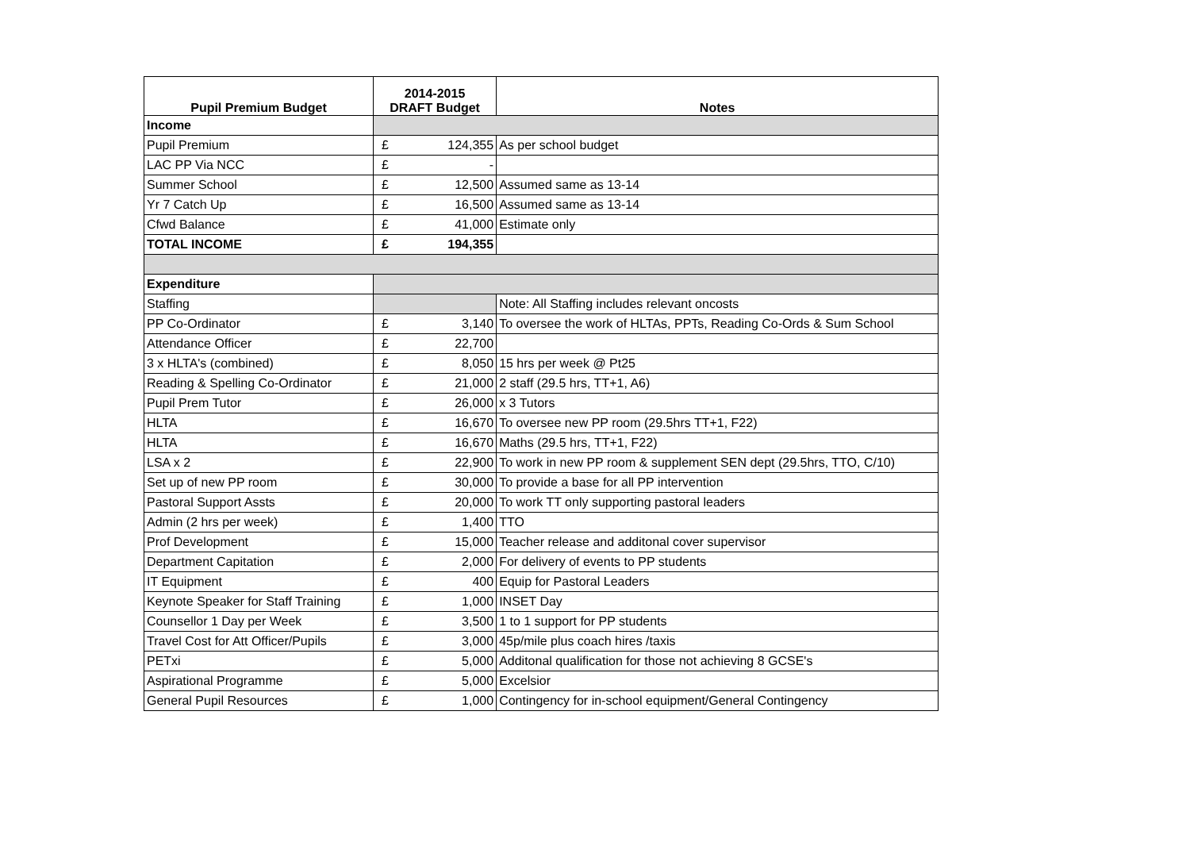| Pupil Premium Budget | 2014-2015 DRAFT Budget | | Notes |
| --- | --- | --- | --- |
| Income | | | |
| Pupil Premium | £ | 124,355 | As per school budget |
| LAC PP Via NCC | £ | - | |
| Summer School | £ | 12,500 | Assumed same as 13-14 |
| Yr 7 Catch Up | £ | 16,500 | Assumed same as 13-14 |
| Cfwd Balance | £ | 41,000 | Estimate only |
| TOTAL INCOME | £ | 194,355 | |
| Expenditure | | | |
| Staffing | | | Note: All Staffing includes relevant oncosts |
| PP Co-Ordinator | £ | 3,140 | To oversee the work of HLTAs, PPTs, Reading Co-Ords & Sum School |
| Attendance Officer | £ | 22,700 | |
| 3 x HLTA's (combined) | £ | 8,050 | 15 hrs per week @ Pt25 |
| Reading & Spelling Co-Ordinator | £ | 21,000 | 2 staff (29.5 hrs, TT+1, A6) |
| Pupil Prem Tutor | £ | 26,000 | x 3 Tutors |
| HLTA | £ | 16,670 | To oversee new PP room (29.5hrs TT+1, F22) |
| HLTA | £ | 16,670 | Maths (29.5 hrs, TT+1, F22) |
| LSA x 2 | £ | 22,900 | To work in new PP room & supplement SEN dept (29.5hrs, TTO, C/10) |
| Set up of new PP room | £ | 30,000 | To provide a base for all PP intervention |
| Pastoral Support Assts | £ | 20,000 | To work TT only supporting pastoral leaders |
| Admin (2 hrs per week) | £ | 1,400 | TTO |
| Prof Development | £ | 15,000 | Teacher release and additonal cover supervisor |
| Department Capitation | £ | 2,000 | For delivery of events to PP students |
| IT Equipment | £ | 400 | Equip for Pastoral Leaders |
| Keynote Speaker for Staff Training | £ | 1,000 | INSET Day |
| Counsellor 1 Day per Week | £ | 3,500 | 1 to 1 support for PP students |
| Travel Cost for Att Officer/Pupils | £ | 3,000 | 45p/mile plus coach hires /taxis |
| PETxi | £ | 5,000 | Additonal qualification for those not achieving 8 GCSE's |
| Aspirational Programme | £ | 5,000 | Excelsior |
| General Pupil Resources | £ | 1,000 | Contingency for in-school equipment/General Contingency |